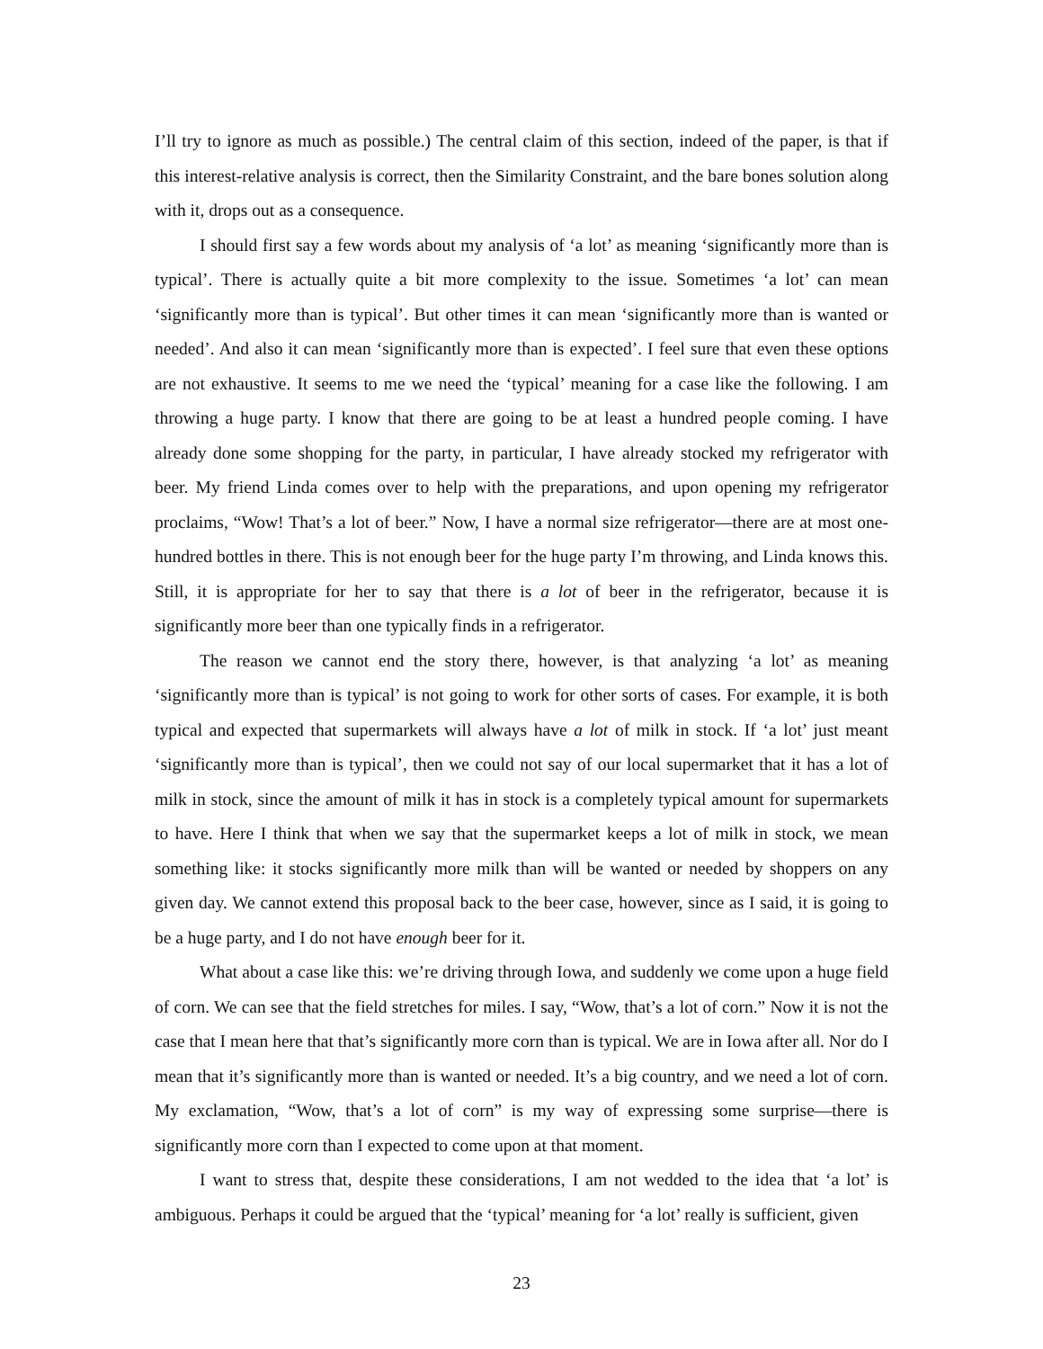I’ll try to ignore as much as possible.) The central claim of this section, indeed of the paper, is that if this interest-relative analysis is correct, then the Similarity Constraint, and the bare bones solution along with it, drops out as a consequence.
I should first say a few words about my analysis of ‘a lot’ as meaning ‘significantly more than is typical’. There is actually quite a bit more complexity to the issue. Sometimes ‘a lot’ can mean ‘significantly more than is typical’. But other times it can mean ‘significantly more than is wanted or needed’. And also it can mean ‘significantly more than is expected’. I feel sure that even these options are not exhaustive. It seems to me we need the ‘typical’ meaning for a case like the following. I am throwing a huge party. I know that there are going to be at least a hundred people coming. I have already done some shopping for the party, in particular, I have already stocked my refrigerator with beer. My friend Linda comes over to help with the preparations, and upon opening my refrigerator proclaims, “Wow! That’s a lot of beer.” Now, I have a normal size refrigerator—there are at most one-hundred bottles in there. This is not enough beer for the huge party I’m throwing, and Linda knows this. Still, it is appropriate for her to say that there is a lot of beer in the refrigerator, because it is significantly more beer than one typically finds in a refrigerator.
The reason we cannot end the story there, however, is that analyzing ‘a lot’ as meaning ‘significantly more than is typical’ is not going to work for other sorts of cases. For example, it is both typical and expected that supermarkets will always have a lot of milk in stock. If ‘a lot’ just meant ‘significantly more than is typical’, then we could not say of our local supermarket that it has a lot of milk in stock, since the amount of milk it has in stock is a completely typical amount for supermarkets to have. Here I think that when we say that the supermarket keeps a lot of milk in stock, we mean something like: it stocks significantly more milk than will be wanted or needed by shoppers on any given day. We cannot extend this proposal back to the beer case, however, since as I said, it is going to be a huge party, and I do not have enough beer for it.
What about a case like this: we’re driving through Iowa, and suddenly we come upon a huge field of corn. We can see that the field stretches for miles. I say, “Wow, that’s a lot of corn.” Now it is not the case that I mean here that that’s significantly more corn than is typical. We are in Iowa after all. Nor do I mean that it’s significantly more than is wanted or needed. It’s a big country, and we need a lot of corn. My exclamation, “Wow, that’s a lot of corn” is my way of expressing some surprise—there is significantly more corn than I expected to come upon at that moment.
I want to stress that, despite these considerations, I am not wedded to the idea that ‘a lot’ is ambiguous. Perhaps it could be argued that the ‘typical’ meaning for ‘a lot’ really is sufficient, given
23